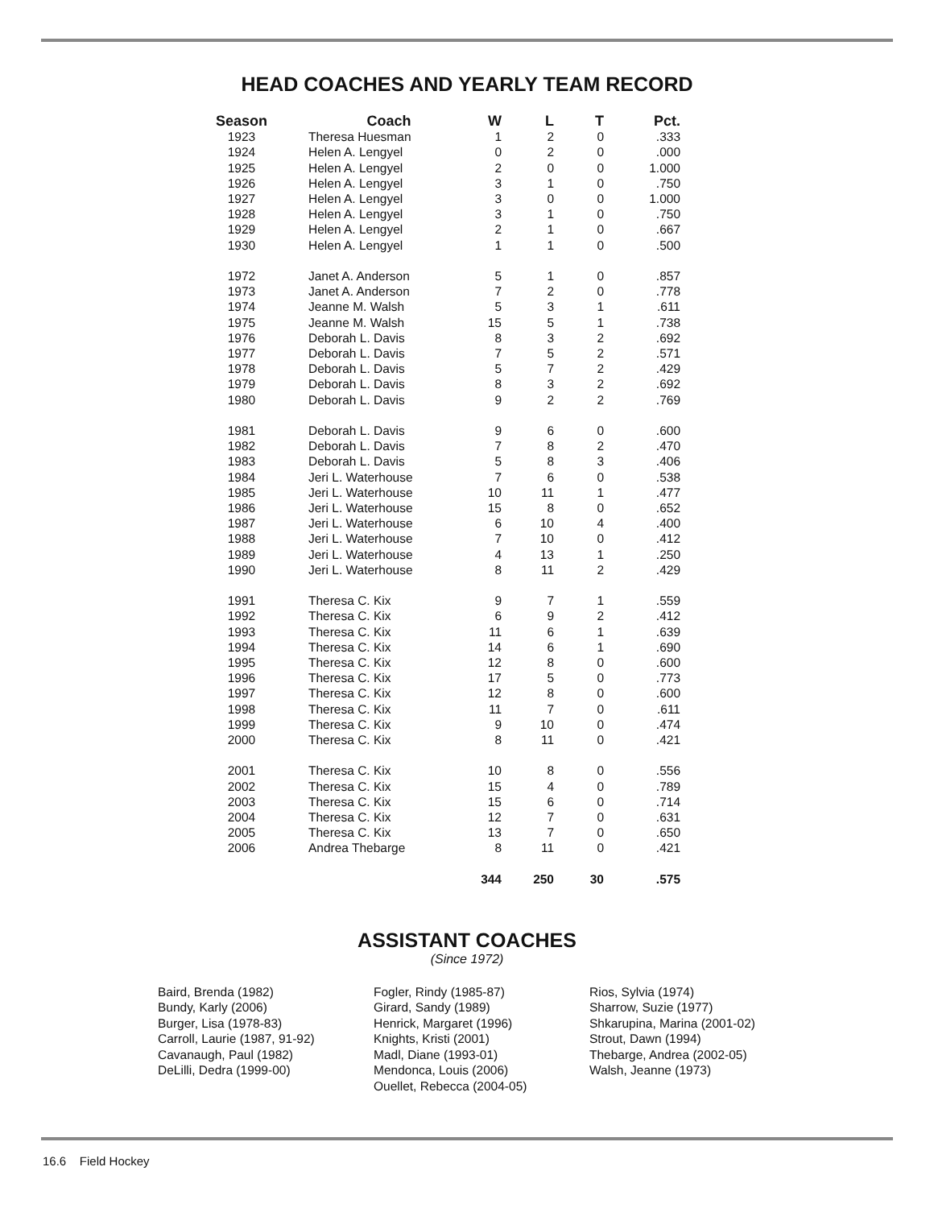HEAD COACHES AND YEARLY TEAM RECORD
| Season | Coach | W | L | T | Pct. |
| --- | --- | --- | --- | --- | --- |
| 1923 | Theresa Huesman | 1 | 2 | 0 | .333 |
| 1924 | Helen A. Lengyel | 0 | 2 | 0 | .000 |
| 1925 | Helen A. Lengyel | 2 | 0 | 0 | 1.000 |
| 1926 | Helen A. Lengyel | 3 | 1 | 0 | .750 |
| 1927 | Helen A. Lengyel | 3 | 0 | 0 | 1.000 |
| 1928 | Helen A. Lengyel | 3 | 1 | 0 | .750 |
| 1929 | Helen A. Lengyel | 2 | 1 | 0 | .667 |
| 1930 | Helen A. Lengyel | 1 | 1 | 0 | .500 |
| 1972 | Janet A. Anderson | 5 | 1 | 0 | .857 |
| 1973 | Janet A. Anderson | 7 | 2 | 0 | .778 |
| 1974 | Jeanne M. Walsh | 5 | 3 | 1 | .611 |
| 1975 | Jeanne M. Walsh | 15 | 5 | 1 | .738 |
| 1976 | Deborah L. Davis | 8 | 3 | 2 | .692 |
| 1977 | Deborah L. Davis | 7 | 5 | 2 | .571 |
| 1978 | Deborah L. Davis | 5 | 7 | 2 | .429 |
| 1979 | Deborah L. Davis | 8 | 3 | 2 | .692 |
| 1980 | Deborah L. Davis | 9 | 2 | 2 | .769 |
| 1981 | Deborah L. Davis | 9 | 6 | 0 | .600 |
| 1982 | Deborah L. Davis | 7 | 8 | 2 | .470 |
| 1983 | Deborah L. Davis | 5 | 8 | 3 | .406 |
| 1984 | Jeri L. Waterhouse | 7 | 6 | 0 | .538 |
| 1985 | Jeri L. Waterhouse | 10 | 11 | 1 | .477 |
| 1986 | Jeri L. Waterhouse | 15 | 8 | 0 | .652 |
| 1987 | Jeri L. Waterhouse | 6 | 10 | 4 | .400 |
| 1988 | Jeri L. Waterhouse | 7 | 10 | 0 | .412 |
| 1989 | Jeri L. Waterhouse | 4 | 13 | 1 | .250 |
| 1990 | Jeri L. Waterhouse | 8 | 11 | 2 | .429 |
| 1991 | Theresa C. Kix | 9 | 7 | 1 | .559 |
| 1992 | Theresa C. Kix | 6 | 9 | 2 | .412 |
| 1993 | Theresa C. Kix | 11 | 6 | 1 | .639 |
| 1994 | Theresa C. Kix | 14 | 6 | 1 | .690 |
| 1995 | Theresa C. Kix | 12 | 8 | 0 | .600 |
| 1996 | Theresa C. Kix | 17 | 5 | 0 | .773 |
| 1997 | Theresa C. Kix | 12 | 8 | 0 | .600 |
| 1998 | Theresa C. Kix | 11 | 7 | 0 | .611 |
| 1999 | Theresa C. Kix | 9 | 10 | 0 | .474 |
| 2000 | Theresa C. Kix | 8 | 11 | 0 | .421 |
| 2001 | Theresa C. Kix | 10 | 8 | 0 | .556 |
| 2002 | Theresa C. Kix | 15 | 4 | 0 | .789 |
| 2003 | Theresa C. Kix | 15 | 6 | 0 | .714 |
| 2004 | Theresa C. Kix | 12 | 7 | 0 | .631 |
| 2005 | Theresa C. Kix | 13 | 7 | 0 | .650 |
| 2006 | Andrea Thebarge | 8 | 11 | 0 | .421 |
| | | 344 | 250 | 30 | .575 |
ASSISTANT COACHES
(Since 1972)
Baird, Brenda (1982)
Bundy, Karly (2006)
Burger, Lisa (1978-83)
Carroll, Laurie (1987, 91-92)
Cavanaugh, Paul (1982)
DeLilli, Dedra (1999-00)
Fogler, Rindy (1985-87)
Girard, Sandy (1989)
Henrick, Margaret (1996)
Knights, Kristi (2001)
Madl, Diane (1993-01)
Mendonca, Louis (2006)
Ouellet, Rebecca (2004-05)
Rios, Sylvia (1974)
Sharrow, Suzie (1977)
Shkarupina, Marina (2001-02)
Strout, Dawn (1994)
Thebarge, Andrea (2002-05)
Walsh, Jeanne (1973)
16.6 Field Hockey